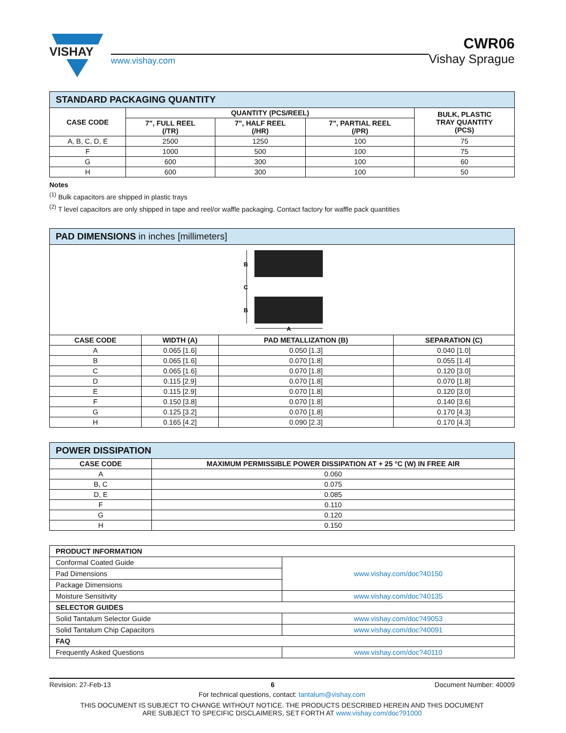VISHAY
www.vishay.com
CWR06
Vishay Sprague
| STANDARD PACKAGING QUANTITY | | | | |
| CASE CODE | QUANTITY (PCS/REEL) | | | BULK, PLASTIC TRAY QUANTITY (PCS) |
| | 7", FULL REEL (/TR) | 7", HALF REEL (/HR) | 7", PARTIAL REEL (/PR) | |
| A, B, C, D, E | 2500 | 1250 | 100 | 75 |
| F | 1000 | 500 | 100 | 75 |
| G | 600 | 300 | 100 | 60 |
| H | 600 | 300 | 100 | 50 |
Notes
<sup>(1)</sup> Bulk capacitors are shipped in plastic trays
<sup>(2)</sup> T level capacitors are only shipped in tape and reel/or waffle packaging. Contact factory for waffle pack quantities
| PAD DIMENSIONS in inches [millimeters] | | | |
| B C B A | | | |
| CASE CODE | WIDTH (A) | PAD METALLIZATION (B) | SEPARATION (C) |
| A | 0.065 [1.6] | 0.050 [1.3] | 0.040 [1.0] |
| B | 0.065 [1.6] | 0.070 [1.8] | 0.055 [1.4] |
| C | 0.065 [1.6] | 0.070 [1.8] | 0.120 [3.0] |
| D | 0.115 [2.9] | 0.070 [1.8] | 0.070 [1.8] |
| E | 0.115 [2.9] | 0.070 [1.8] | 0.120 [3.0] |
| F | 0.150 [3.8] | 0.070 [1.8] | 0.140 [3.6] |
| G | 0.125 [3.2] | 0.070 [1.8] | 0.170 [4.3] |
| H | 0.165 [4.2] | 0.090 [2.3] | 0.170 [4.3] |
| POWER DISSIPATION | |
| CASE CODE | MAXIMUM PERMISSIBLE POWER DISSIPATION AT + 25 °C (W) IN FREE AIR |
| A | 0.060 |
| B, C | 0.075 |
| D, E | 0.085 |
| F | 0.110 |
| G | 0.120 |
| H | 0.150 |
| PRODUCT INFORMATION | |
| Conformal Coated Guide | www.vishay.com/doc?40150 |
| Pad Dimensions | |
| Package Dimensions | |
| Moisture Sensitivity | www.vishay.com/doc?40135 |
| SELECTOR GUIDES | |
| Solid Tantalum Selector Guide | www.vishay.com/doc?49053 |
| Solid Tantalum Chip Capacitors | www.vishay.com/doc?40091 |
| FAQ | |
| Frequently Asked Questions | www.vishay.com/doc?40110 |
Revision: 27-Feb-13 6 Document Number: 40009
For technical questions, contact: tantalum@vishay.com
THIS DOCUMENT IS SUBJECT TO CHANGE WITHOUT NOTICE. THE PRODUCTS DESCRIBED HEREIN AND THIS DOCUMENT
ARE SUBJECT TO SPECIFIC DISCLAIMERS, SET FORTH AT www.vishay.com/doc?91000